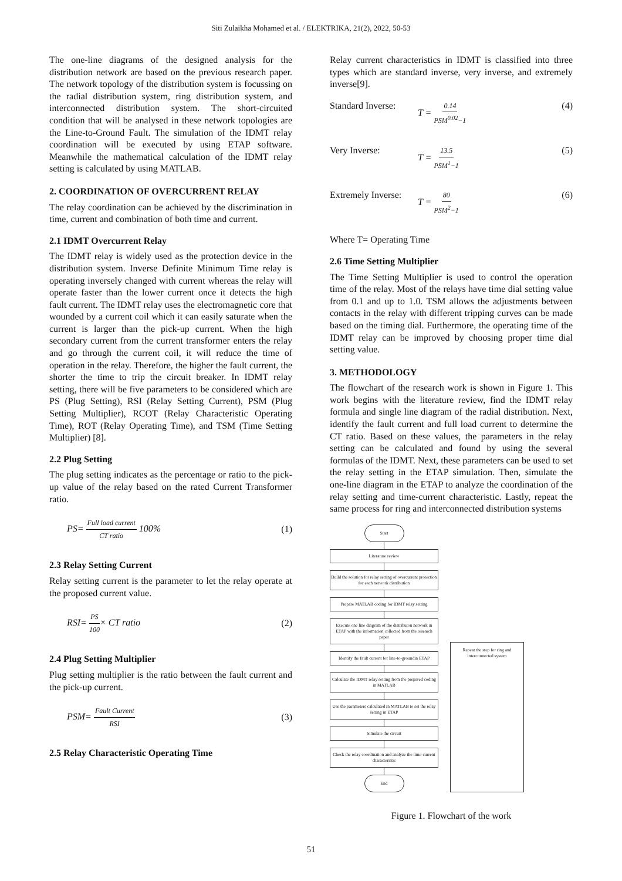Siti Zulaikha Mohamed et al. / ELEKTRIKA, 21(2), 2022, 50-53
The one-line diagrams of the designed analysis for the distribution network are based on the previous research paper. The network topology of the distribution system is focussing on the radial distribution system, ring distribution system, and interconnected distribution system. The short-circuited condition that will be analysed in these network topologies are the Line-to-Ground Fault. The simulation of the IDMT relay coordination will be executed by using ETAP software. Meanwhile the mathematical calculation of the IDMT relay setting is calculated by using MATLAB.
2. COORDINATION OF OVERCURRENT RELAY
The relay coordination can be achieved by the discrimination in time, current and combination of both time and current.
2.1 IDMT Overcurrent Relay
The IDMT relay is widely used as the protection device in the distribution system. Inverse Definite Minimum Time relay is operating inversely changed with current whereas the relay will operate faster than the lower current once it detects the high fault current. The IDMT relay uses the electromagnetic core that wounded by a current coil which it can easily saturate when the current is larger than the pick-up current. When the high secondary current from the current transformer enters the relay and go through the current coil, it will reduce the time of operation in the relay. Therefore, the higher the fault current, the shorter the time to trip the circuit breaker. In IDMT relay setting, there will be five parameters to be considered which are PS (Plug Setting), RSI (Relay Setting Current), PSM (Plug Setting Multiplier), RCOT (Relay Characteristic Operating Time), ROT (Relay Operating Time), and TSM (Time Setting Multiplier) [8].
2.2 Plug Setting
The plug setting indicates as the percentage or ratio to the pick-up value of the relay based on the rated Current Transformer ratio.
PS= Full load current CT ratio 100% (1)
2.3 Relay Setting Current
Relay setting current is the parameter to let the relay operate at the proposed current value.
RSI= PS 100× CT ratio (2)
2.4 Plug Setting Multiplier
Plug setting multiplier is the ratio between the fault current and the pick-up current.
PSM= Fault Current RSI (3)
2.5 Relay Characteristic Operating Time
Relay current characteristics in IDMT is classified into three types which are standard inverse, very inverse, and extremely inverse[9].
Standard Inverse: T = 0.14 PSM<sup>0.02</sup>−1 (4)
Very Inverse: T = 13.5 PSM<sup>1</sup>−1 (5)
Extremely Inverse: T = 80 PSM<sup>2</sup>−1 (6)
Where T= Operating Time
2.6 Time Setting Multiplier
The Time Setting Multiplier is used to control the operation time of the relay. Most of the relays have time dial setting value from 0.1 and up to 1.0. TSM allows the adjustments between contacts in the relay with different tripping curves can be made based on the timing dial. Furthermore, the operating time of the IDMT relay can be improved by choosing proper time dial setting value.
3. METHODOLOGY
The flowchart of the research work is shown in Figure 1. This work begins with the literature review, find the IDMT relay formula and single line diagram of the radial distribution. Next, identify the fault current and full load current to determine the CT ratio. Based on these values, the parameters in the relay setting can be calculated and found by using the several formulas of the IDMT. Next, these parameters can be used to set the relay setting in the ETAP simulation. Then, simulate the one-line diagram in the ETAP to analyze the coordination of the relay setting and time-current characteristic. Lastly, repeat the same process for ring and interconnected distribution systems
Start
Literature review
Build the solution for relay setting of overcurrent protection for each network distribution
Prepare MATLAB coding for IDMT relay setting
Execute one line diagram of the distributon network in ETAP with the information collected from the research paper
Identify the fault current for line-to-groundin ETAP
Calculate the IDMT relay setting from the prepared coding in MATLAB
Use the parameters calculated in MATLAB to set the relay setting in ETAP
Simulate the circuit
Check the relay coordination and analyze the time-current characteristic
End
Repeat the step for ring and interconnected system
Figure 1. Flowchart of the work
51